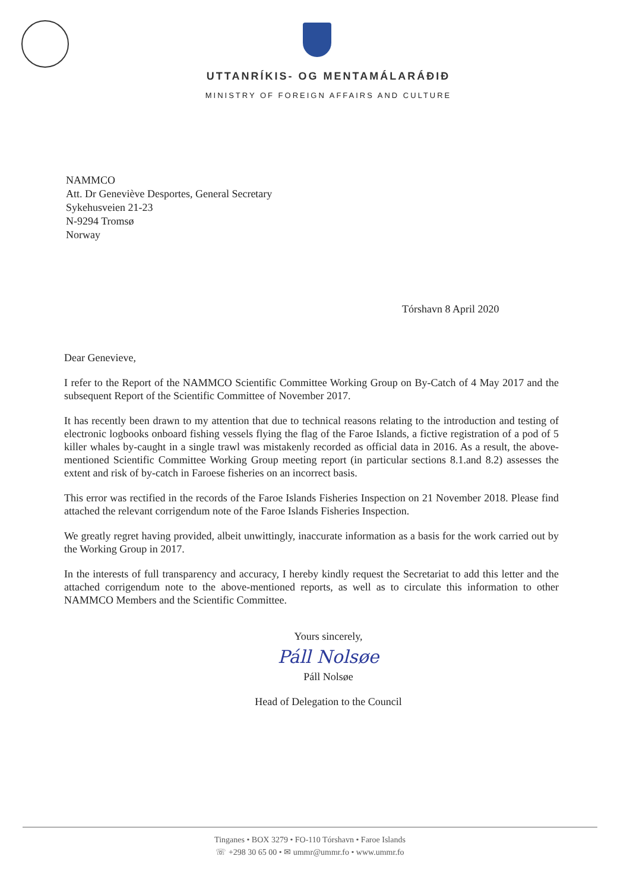UTTANRÍKIS- OG MENTAMÁLARÁÐIÐ
MINISTRY OF FOREIGN AFFAIRS AND CULTURE
NAMMCO
Att. Dr Geneviève Desportes, General Secretary
Sykehusveien 21-23
N-9294 Tromsø
Norway
Tórshavn 8 April 2020
Dear Genevieve,
I refer to the Report of the NAMMCO Scientific Committee Working Group on By-Catch of 4 May 2017 and the subsequent Report of the Scientific Committee of November 2017.
It has recently been drawn to my attention that due to technical reasons relating to the introduction and testing of electronic logbooks onboard fishing vessels flying the flag of the Faroe Islands, a fictive registration of a pod of 5 killer whales by-caught in a single trawl was mistakenly recorded as official data in 2016. As a result, the above-mentioned Scientific Committee Working Group meeting report (in particular sections 8.1.and 8.2) assesses the extent and risk of by-catch in Faroese fisheries on an incorrect basis.
This error was rectified in the records of the Faroe Islands Fisheries Inspection on 21 November 2018. Please find attached the relevant corrigendum note of the Faroe Islands Fisheries Inspection.
We greatly regret having provided, albeit unwittingly, inaccurate information as a basis for the work carried out by the Working Group in 2017.
In the interests of full transparency and accuracy, I hereby kindly request the Secretariat to add this letter and the attached corrigendum note to the above-mentioned reports, as well as to circulate this information to other NAMMCO Members and the Scientific Committee.
Yours sincerely,
Páll Nolsøe
Páll Nolsøe
Head of Delegation to the Council
Tinganes • BOX 3279 • FO-110 Tórshavn • Faroe Islands
☏ +298 30 65 00 • ✉ ummr@ummr.fo • www.ummr.fo